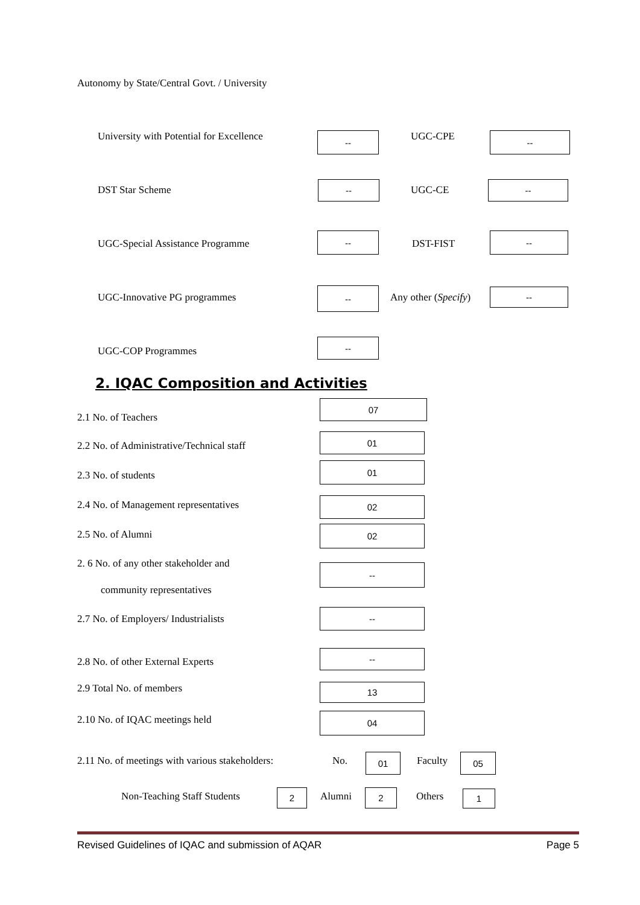Autonomy by State/Central Govt. / University
University with Potential for Excellence -- UGC-CPE --
DST Star Scheme -- UGC-CE --
UGC-Special Assistance Programme
--
DST-FIST
--
UGC-Innovative PG programmes
--
Any other (Specify) --
UGC-COP Programmes
--
2. IQAC Composition and Activities
2.1 No. of Teachers
07
2.2 No. of Administrative/Technical staff
01
2.3 No. of students
01
2.4 No. of Management representatives 02
2.5 No. of Alumni 02
2. 6 No. of any other stakeholder and
community representatives
--
2.7 No. of Employers/ Industrialists
--
2.8 No. of other External Experts
--
2.9 Total No. of members 13
2.10 No. of IQAC meetings held 04
2.11 No. of meetings with various stakeholders: No. 01 Faculty 05
Non-Teaching Staff Students 2 Alumni 2 Others 1
Revised Guidelines of IQAC and submission of AQAR Page 5